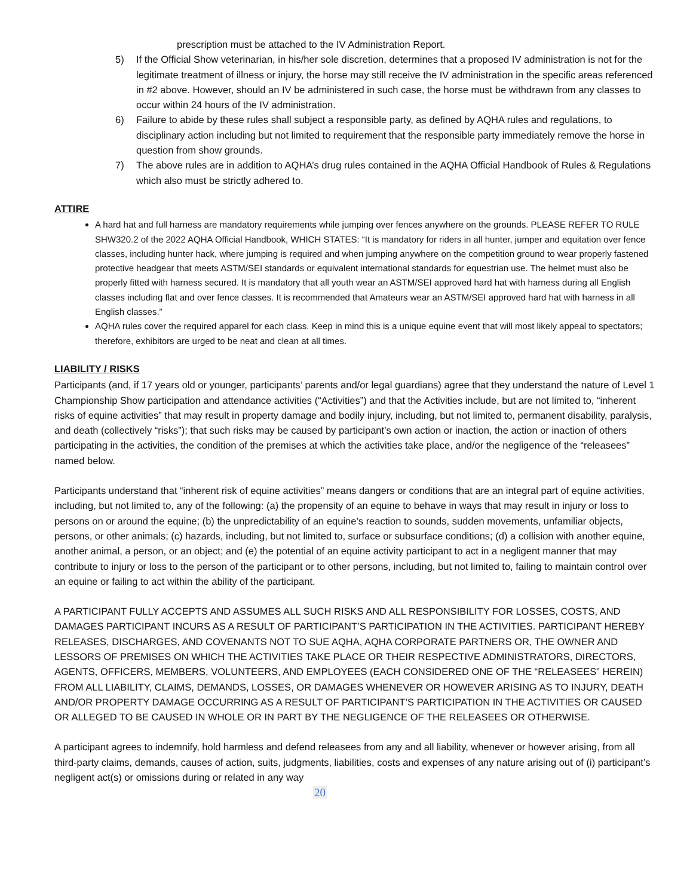prescription must be attached to the IV Administration Report.
5) If the Official Show veterinarian, in his/her sole discretion, determines that a proposed IV administration is not for the legitimate treatment of illness or injury, the horse may still receive the IV administration in the specific areas referenced in #2 above. However, should an IV be administered in such case, the horse must be withdrawn from any classes to occur within 24 hours of the IV administration.
6) Failure to abide by these rules shall subject a responsible party, as defined by AQHA rules and regulations, to disciplinary action including but not limited to requirement that the responsible party immediately remove the horse in question from show grounds.
7) The above rules are in addition to AQHA’s drug rules contained in the AQHA Official Handbook of Rules & Regulations which also must be strictly adhered to.
ATTIRE
A hard hat and full harness are mandatory requirements while jumping over fences anywhere on the grounds. PLEASE REFER TO RULE SHW320.2 of the 2022 AQHA Official Handbook, WHICH STATES: “It is mandatory for riders in all hunter, jumper and equitation over fence classes, including hunter hack, where jumping is required and when jumping anywhere on the competition ground to wear properly fastened protective headgear that meets ASTM/SEI standards or equivalent international standards for equestrian use. The helmet must also be properly fitted with harness secured. It is mandatory that all youth wear an ASTM/SEI approved hard hat with harness during all English classes including flat and over fence classes. It is recommended that Amateurs wear an ASTM/SEI approved hard hat with harness in all English classes.”
AQHA rules cover the required apparel for each class. Keep in mind this is a unique equine event that will most likely appeal to spectators; therefore, exhibitors are urged to be neat and clean at all times.
LIABILITY / RISKS
Participants (and, if 17 years old or younger, participants’ parents and/or legal guardians) agree that they understand the nature of Level 1 Championship Show participation and attendance activities (“Activities”) and that the Activities include, but are not limited to, “inherent risks of equine activities” that may result in property damage and bodily injury, including, but not limited to, permanent disability, paralysis, and death (collectively “risks”); that such risks may be caused by participant’s own action or inaction, the action or inaction of others participating in the activities, the condition of the premises at which the activities take place, and/or the negligence of the “releasees” named below.
Participants understand that “inherent risk of equine activities” means dangers or conditions that are an integral part of equine activities, including, but not limited to, any of the following: (a) the propensity of an equine to behave in ways that may result in injury or loss to persons on or around the equine; (b) the unpredictability of an equine’s reaction to sounds, sudden movements, unfamiliar objects, persons, or other animals; (c) hazards, including, but not limited to, surface or subsurface conditions; (d) a collision with another equine, another animal, a person, or an object; and (e) the potential of an equine activity participant to act in a negligent manner that may contribute to injury or loss to the person of the participant or to other persons, including, but not limited to, failing to maintain control over an equine or failing to act within the ability of the participant.
A PARTICIPANT FULLY ACCEPTS AND ASSUMES ALL SUCH RISKS AND ALL RESPONSIBILITY FOR LOSSES, COSTS, AND DAMAGES PARTICIPANT INCURS AS A RESULT OF PARTICIPANT’S PARTICIPATION IN THE ACTIVITIES. PARTICIPANT HEREBY RELEASES, DISCHARGES, AND COVENANTS NOT TO SUE AQHA, AQHA CORPORATE PARTNERS OR, THE OWNER AND LESSORS OF PREMISES ON WHICH THE ACTIVITIES TAKE PLACE OR THEIR RESPECTIVE ADMINISTRATORS, DIRECTORS, AGENTS, OFFICERS, MEMBERS, VOLUNTEERS, AND EMPLOYEES (EACH CONSIDERED ONE OF THE “RELEASEES” HEREIN) FROM ALL LIABILITY, CLAIMS, DEMANDS, LOSSES, OR DAMAGES WHENEVER OR HOWEVER ARISING AS TO INJURY, DEATH AND/OR PROPERTY DAMAGE OCCURRING AS A RESULT OF PARTICIPANT’S PARTICIPATION IN THE ACTIVITIES OR CAUSED OR ALLEGED TO BE CAUSED IN WHOLE OR IN PART BY THE NEGLIGENCE OF THE RELEASEES OR OTHERWISE.
A participant agrees to indemnify, hold harmless and defend releasees from any and all liability, whenever or however arising, from all third-party claims, demands, causes of action, suits, judgments, liabilities, costs and expenses of any nature arising out of (i) participant’s negligent act(s) or omissions during or related in any way
20